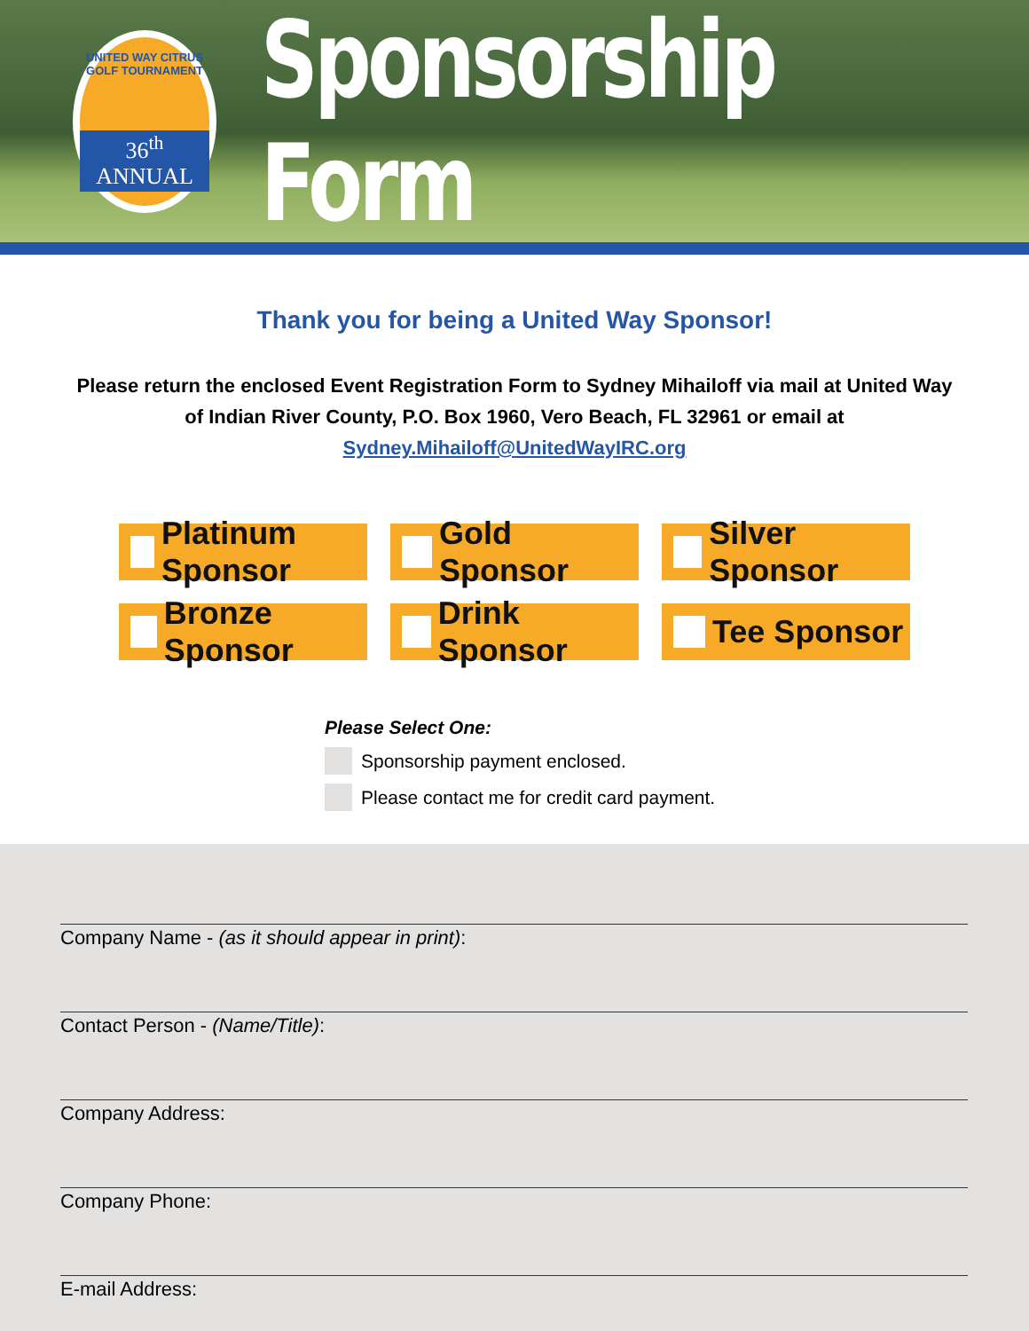UNITED WAY CITRUS GOLF TOURNAMENT
36<sup>th</sup> ANNUAL
Sponsorship Form
Thank you for being a United Way Sponsor!
Please return the enclosed Event Registration Form to Sydney Mihailoff via mail at United Way of Indian River County, P.O. Box 1960, Vero Beach, FL 32961 or email at Sydney.Mihailoff@UnitedWayIRC.org
Platinum Sponsor
Gold Sponsor
Silver Sponsor
Bronze Sponsor
Drink Sponsor
Tee Sponsor
Please Select One:
Sponsorship payment enclosed.
Please contact me for credit card payment.
Company Name - (as it should appear in print):
Contact Person - (Name/Title):
Company Address:
Company Phone:
E-mail Address: